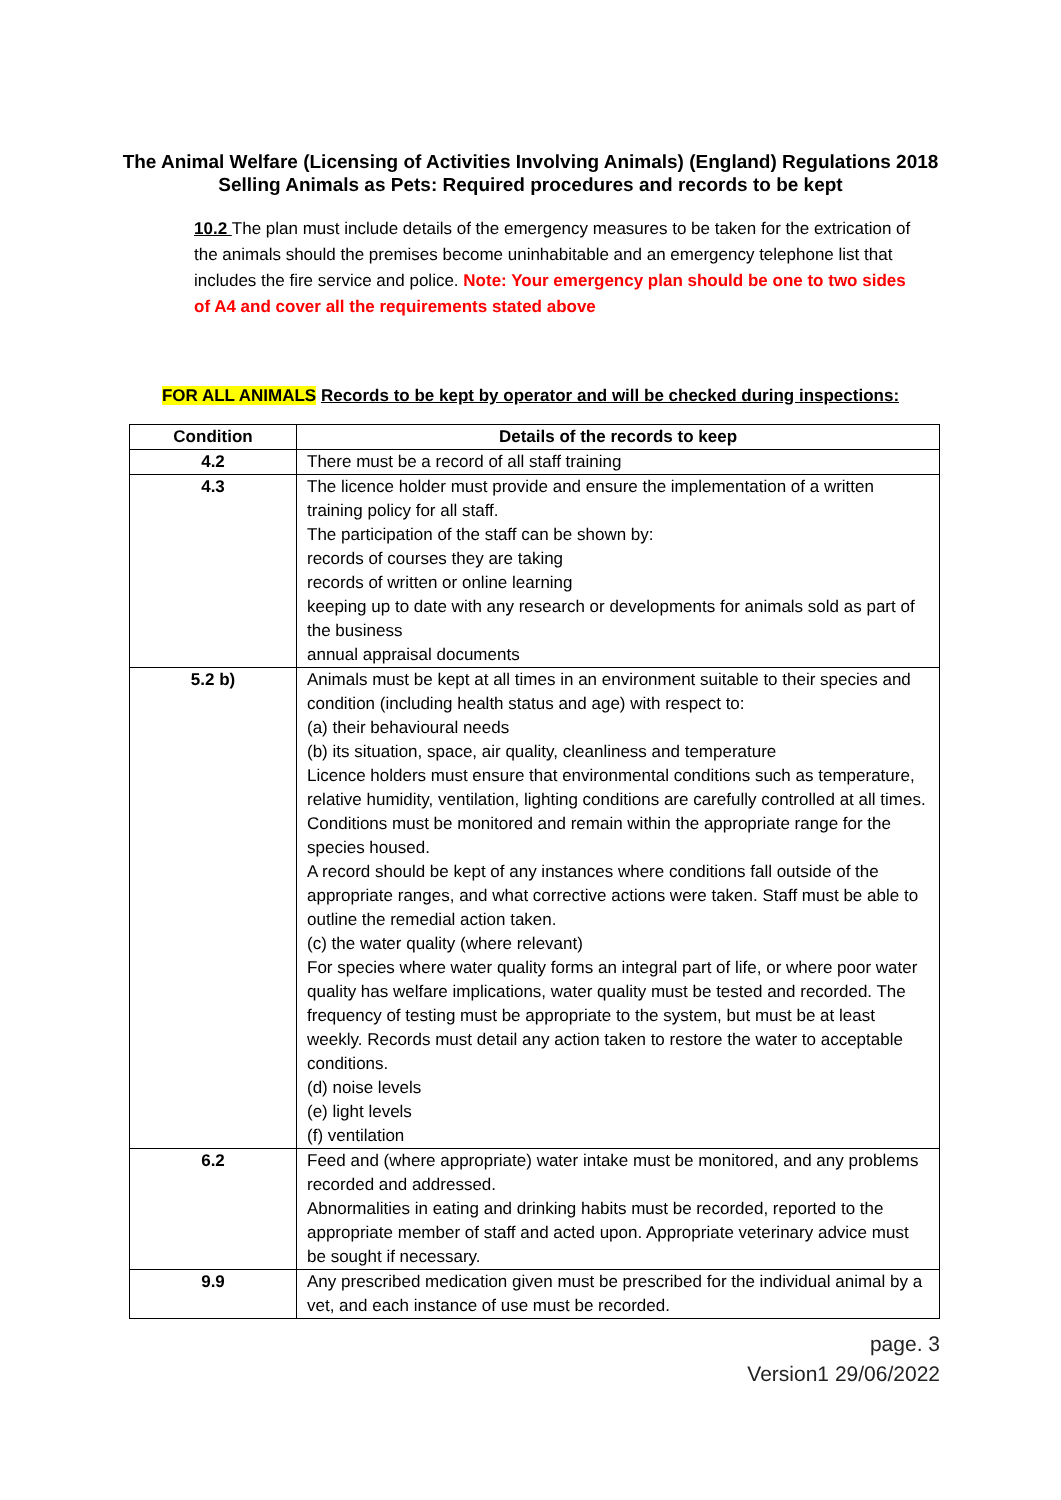The Animal Welfare (Licensing of Activities Involving Animals) (England) Regulations 2018
Selling Animals as Pets: Required procedures and records to be kept
10.2 The plan must include details of the emergency measures to be taken for the extrication of the animals should the premises become uninhabitable and an emergency telephone list that includes the fire service and police. Note: Your emergency plan should be one to two sides of A4 and cover all the requirements stated above
FOR ALL ANIMALS Records to be kept by operator and will be checked during inspections:
| Condition | Details of the records to keep |
| --- | --- |
| 4.2 | There must be a record of all staff training |
| 4.3 | The licence holder must provide and ensure the implementation of a written training policy for all staff. The participation of the staff can be shown by: records of courses they are taking records of written or online learning keeping up to date with any research or developments for animals sold as part of the business annual appraisal documents |
| 5.2 b) | Animals must be kept at all times in an environment suitable to their species and condition (including health status and age) with respect to: (a) their behavioural needs (b) its situation, space, air quality, cleanliness and temperature Licence holders must ensure that environmental conditions such as temperature, relative humidity, ventilation, lighting conditions are carefully controlled at all times. Conditions must be monitored and remain within the appropriate range for the species housed. A record should be kept of any instances where conditions fall outside of the appropriate ranges, and what corrective actions were taken. Staff must be able to outline the remedial action taken. (c) the water quality (where relevant) For species where water quality forms an integral part of life, or where poor water quality has welfare implications, water quality must be tested and recorded. The frequency of testing must be appropriate to the system, but must be at least weekly. Records must detail any action taken to restore the water to acceptable conditions. (d) noise levels (e) light levels (f) ventilation |
| 6.2 | Feed and (where appropriate) water intake must be monitored, and any problems recorded and addressed. Abnormalities in eating and drinking habits must be recorded, reported to the appropriate member of staff and acted upon. Appropriate veterinary advice must be sought if necessary. |
| 9.9 | Any prescribed medication given must be prescribed for the individual animal by a vet, and each instance of use must be recorded. |
page. 3
Version1 29/06/2022